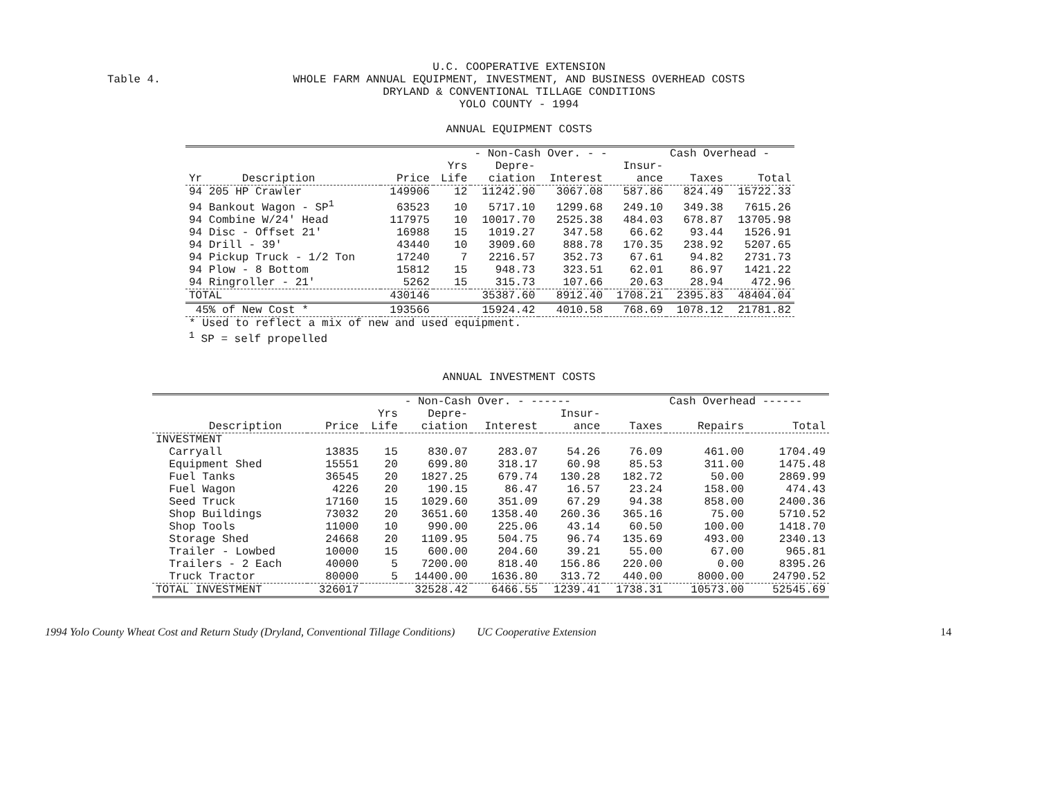Table 4.
U.C. COOPERATIVE EXTENSION
WHOLE FARM ANNUAL EQUIPMENT, INVESTMENT, AND BUSINESS OVERHEAD COSTS
DRYLAND & CONVENTIONAL TILLAGE CONDITIONS
YOLO COUNTY - 1994
ANNUAL EQUIPMENT COSTS
| | | | - Non-Cash Over. - - | | | Cash Overhead - | |
| | | Yrs | Depre- | | Insur- | | |
| Yr Description | Price | Life | ciation | Interest | ance | Taxes | Total |
| 94 205 HP Crawler | 149906 | 12 | 11242.90 | 3067.08 | 587.86 | 824.49 | 15722.33 |
| 94 Bankout Wagon - SP<sup>1</sup> | 63523 | 10 | 5717.10 | 1299.68 | 249.10 | 349.38 | 7615.26 |
| 94 Combine W/24' Head | 117975 | 10 | 10017.70 | 2525.38 | 484.03 | 678.87 | 13705.98 |
| 94 Disc - Offset 21' | 16988 | 15 | 1019.27 | 347.58 | 66.62 | 93.44 | 1526.91 |
| 94 Drill - 39' | 43440 | 10 | 3909.60 | 888.78 | 170.35 | 238.92 | 5207.65 |
| 94 Pickup Truck - 1/2 Ton | 17240 | 7 | 2216.57 | 352.73 | 67.61 | 94.82 | 2731.73 |
| 94 Plow - 8 Bottom | 15812 | 15 | 948.73 | 323.51 | 62.01 | 86.97 | 1421.22 |
| 94 Ringroller - 21' | 5262 | 15 | 315.73 | 107.66 | 20.63 | 28.94 | 472.96 |
| TOTAL | 430146 | | 35387.60 | 8912.40 | 1708.21 | 2395.83 | 48404.04 |
| 45% of New Cost * | 193566 | | 15924.42 | 4010.58 | 768.69 | 1078.12 | 21781.82 |
* Used to reflect a mix of new and used equipment.
<sup>1</sup> SP = self propelled
ANNUAL INVESTMENT COSTS
| | | | - Non-Cash Over. - ------ | | | | Cash Overhead ------ | |
| | | Yrs | Depre- | | Insur- | | | |
| Description | Price | Life | ciation | Interest | ance | Taxes | Repairs | Total |
| INVESTMENT | | | | | | | | |
| Carryall | 13835 | 15 | 830.07 | 283.07 | 54.26 | 76.09 | 461.00 | 1704.49 |
| Equipment Shed | 15551 | 20 | 699.80 | 318.17 | 60.98 | 85.53 | 311.00 | 1475.48 |
| Fuel Tanks | 36545 | 20 | 1827.25 | 679.74 | 130.28 | 182.72 | 50.00 | 2869.99 |
| Fuel Wagon | 4226 | 20 | 190.15 | 86.47 | 16.57 | 23.24 | 158.00 | 474.43 |
| Seed Truck | 17160 | 15 | 1029.60 | 351.09 | 67.29 | 94.38 | 858.00 | 2400.36 |
| Shop Buildings | 73032 | 20 | 3651.60 | 1358.40 | 260.36 | 365.16 | 75.00 | 5710.52 |
| Shop Tools | 11000 | 10 | 990.00 | 225.06 | 43.14 | 60.50 | 100.00 | 1418.70 |
| Storage Shed | 24668 | 20 | 1109.95 | 504.75 | 96.74 | 135.69 | 493.00 | 2340.13 |
| Trailer - Lowbed | 10000 | 15 | 600.00 | 204.60 | 39.21 | 55.00 | 67.00 | 965.81 |
| Trailers - 2 Each | 40000 | 5 | 7200.00 | 818.40 | 156.86 | 220.00 | 0.00 | 8395.26 |
| Truck Tractor | 80000 | 5 | 14400.00 | 1636.80 | 313.72 | 440.00 | 8000.00 | 24790.52 |
| TOTAL INVESTMENT | 326017 | | 32528.42 | 6466.55 | 1239.41 | 1738.31 | 10573.00 | 52545.69 |
1994 Yolo County Wheat Cost and Return Study (Dryland, Conventional Tillage Conditions) UC Cooperative Extension 14